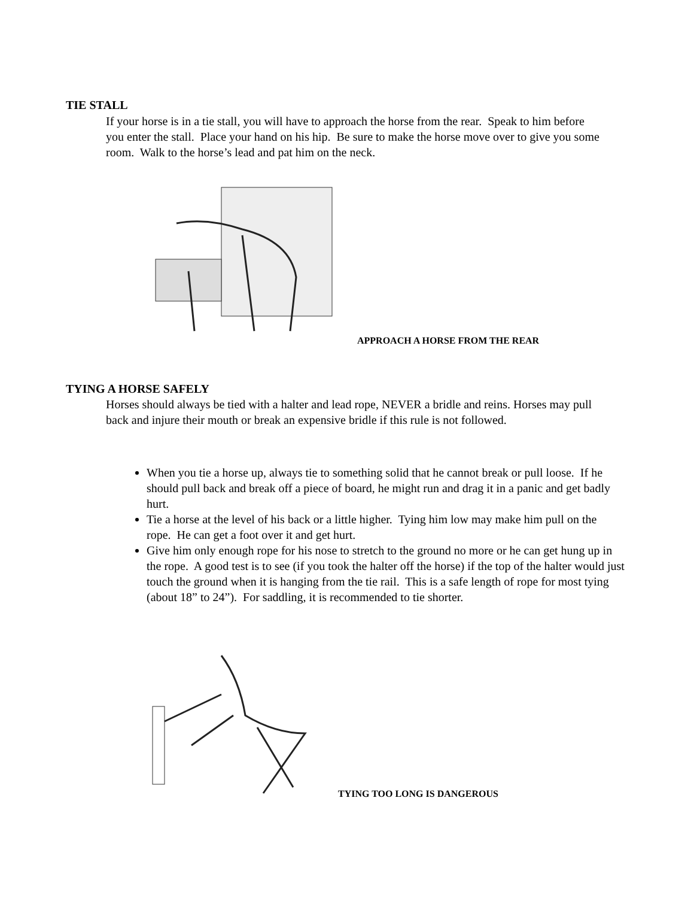TIE STALL
If your horse is in a tie stall, you will have to approach the horse from the rear. Speak to him before you enter the stall. Place your hand on his hip. Be sure to make the horse move over to give you some room. Walk to the horse’s lead and pat him on the neck.
APPROACH A HORSE FROM THE REAR
TYING A HORSE SAFELY
Horses should always be tied with a halter and lead rope, NEVER a bridle and reins. Horses may pull back and injure their mouth or break an expensive bridle if this rule is not followed.
When you tie a horse up, always tie to something solid that he cannot break or pull loose. If he should pull back and break off a piece of board, he might run and drag it in a panic and get badly hurt.
Tie a horse at the level of his back or a little higher. Tying him low may make him pull on the rope. He can get a foot over it and get hurt.
Give him only enough rope for his nose to stretch to the ground no more or he can get hung up in the rope. A good test is to see (if you took the halter off the horse) if the top of the halter would just touch the ground when it is hanging from the tie rail. This is a safe length of rope for most tying (about 18” to 24”). For saddling, it is recommended to tie shorter.
TYING TOO LONG IS DANGEROUS